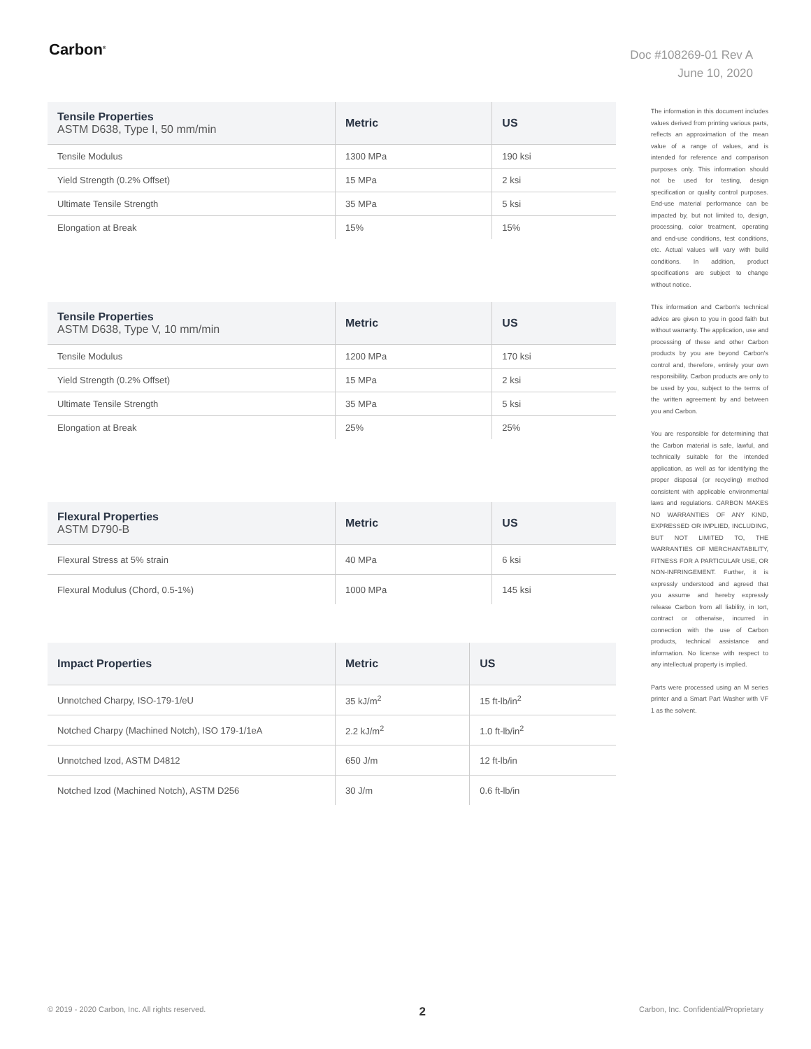Carbon<sup>®</sup>
Doc #108269-01 Rev A
June 10, 2020
| Tensile Properties ASTM D638, Type I, 50 mm/min | Metric | US |
| --- | --- | --- |
| Tensile Modulus | 1300 MPa | 190 ksi |
| Yield Strength (0.2% Offset) | 15 MPa | 2 ksi |
| Ultimate Tensile Strength | 35 MPa | 5 ksi |
| Elongation at Break | 15% | 15% |
| Tensile Properties ASTM D638, Type V, 10 mm/min | Metric | US |
| --- | --- | --- |
| Tensile Modulus | 1200 MPa | 170 ksi |
| Yield Strength (0.2% Offset) | 15 MPa | 2 ksi |
| Ultimate Tensile Strength | 35 MPa | 5 ksi |
| Elongation at Break | 25% | 25% |
| Flexural Properties ASTM D790-B | Metric | US |
| --- | --- | --- |
| Flexural Stress at 5% strain | 40 MPa | 6 ksi |
| Flexural Modulus (Chord, 0.5-1%) | 1000 MPa | 145 ksi |
| Impact Properties | Metric | US |
| --- | --- | --- |
| Unnotched Charpy, ISO-179-1/eU | 35 kJ/m<sup>2</sup> | 15 ft-lb/in<sup>2</sup> |
| Notched Charpy (Machined Notch), ISO 179-1/1eA | 2.2 kJ/m<sup>2</sup> | 1.0 ft-lb/in<sup>2</sup> |
| Unnotched Izod, ASTM D4812 | 650 J/m | 12 ft-lb/in |
| Notched Izod (Machined Notch), ASTM D256 | 30 J/m | 0.6 ft-lb/in |
The information in this document includes values derived from printing various parts, reflects an approximation of the mean value of a range of values, and is intended for reference and comparison purposes only. This information should not be used for testing, design specification or quality control purposes. End-use material performance can be impacted by, but not limited to, design, processing, color treatment, operating and end-use conditions, test conditions, etc. Actual values will vary with build conditions. In addition, product specifications are subject to change without notice.
This information and Carbon's technical advice are given to you in good faith but without warranty. The application, use and processing of these and other Carbon products by you are beyond Carbon's control and, therefore, entirely your own responsibility. Carbon products are only to be used by you, subject to the terms of the written agreement by and between you and Carbon.
You are responsible for determining that the Carbon material is safe, lawful, and technically suitable for the intended application, as well as for identifying the proper disposal (or recycling) method consistent with applicable environmental laws and regulations. CARBON MAKES NO WARRANTIES OF ANY KIND, EXPRESSED OR IMPLIED, INCLUDING, BUT NOT LIMITED TO, THE WARRANTIES OF MERCHANTABILITY, FITNESS FOR A PARTICULAR USE, OR NON-INFRINGEMENT. Further, it is expressly understood and agreed that you assume and hereby expressly release Carbon from all liability, in tort, contract or otherwise, incurred in connection with the use of Carbon products, technical assistance and information. No license with respect to any intellectual property is implied.
Parts were processed using an M series printer and a Smart Part Washer with VF 1 as the solvent.
© 2019 - 2020 Carbon, Inc. All rights reserved. 2 Carbon, Inc. Confidential/Proprietary